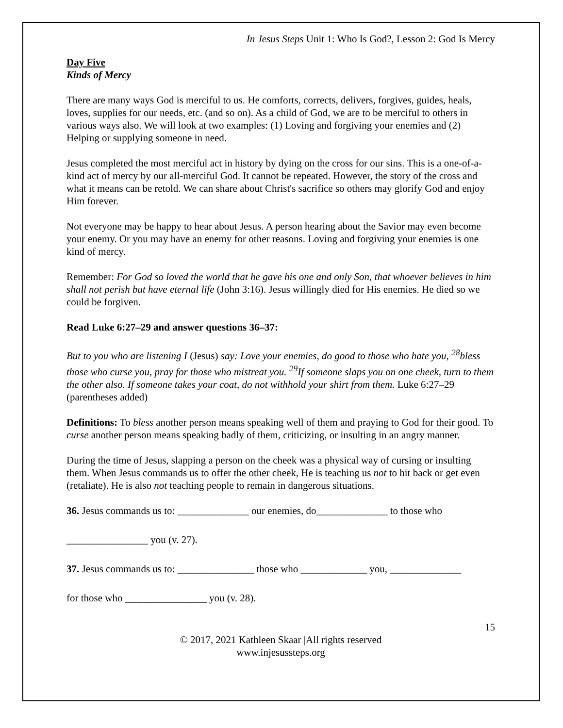In Jesus Steps Unit 1: Who Is God?, Lesson 2: God Is Mercy
Day Five
Kinds of Mercy
There are many ways God is merciful to us. He comforts, corrects, delivers, forgives, guides, heals, loves, supplies for our needs, etc. (and so on). As a child of God, we are to be merciful to others in various ways also. We will look at two examples: (1) Loving and forgiving your enemies and (2) Helping or supplying someone in need.
Jesus completed the most merciful act in history by dying on the cross for our sins. This is a one-of-a-kind act of mercy by our all-merciful God. It cannot be repeated. However, the story of the cross and what it means can be retold. We can share about Christ's sacrifice so others may glorify God and enjoy Him forever.
Not everyone may be happy to hear about Jesus. A person hearing about the Savior may even become your enemy. Or you may have an enemy for other reasons. Loving and forgiving your enemies is one kind of mercy.
Remember: For God so loved the world that he gave his one and only Son, that whoever believes in him shall not perish but have eternal life (John 3:16). Jesus willingly died for His enemies. He died so we could be forgiven.
Read Luke 6:27–29 and answer questions 36–37:
But to you who are listening I (Jesus) say: Love your enemies, do good to those who hate you, <sup>28</sup>bless those who curse you, pray for those who mistreat you. <sup>29</sup>If someone slaps you on one cheek, turn to them the other also. If someone takes your coat, do not withhold your shirt from them. Luke 6:27–29 (parentheses added)
Definitions: To bless another person means speaking well of them and praying to God for their good. To curse another person means speaking badly of them, criticizing, or insulting in an angry manner.
During the time of Jesus, slapping a person on the cheek was a physical way of cursing or insulting them. When Jesus commands us to offer the other cheek, He is teaching us not to hit back or get even (retaliate). He is also not teaching people to remain in dangerous situations.
36. Jesus commands us to: ______________ our enemies, do______________ to those who
________________ you (v. 27).
37. Jesus commands us to: _______________ those who _____________ you, ______________
for those who ________________ you (v. 28).
15
© 2017, 2021 Kathleen Skaar |All rights reserved
www.injesussteps.org